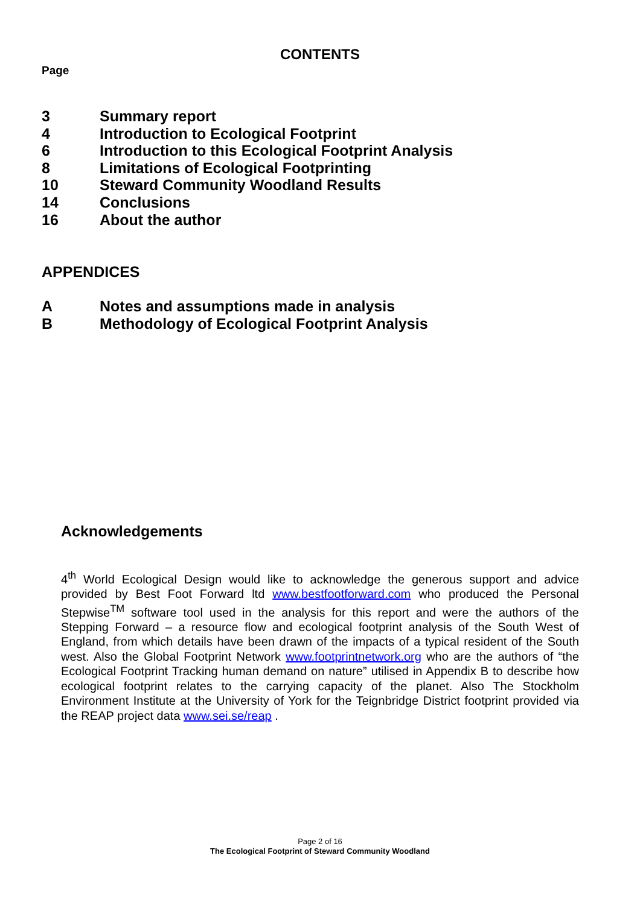CONTENTS
Page
3 Summary report
4 Introduction to Ecological Footprint
6 Introduction to this Ecological Footprint Analysis
8 Limitations of Ecological Footprinting
10 Steward Community Woodland Results
14 Conclusions
16 About the author
APPENDICES
A Notes and assumptions made in analysis
B Methodology of Ecological Footprint Analysis
Acknowledgements
4<sup>th</sup> World Ecological Design would like to acknowledge the generous support and advice provided by Best Foot Forward ltd www.bestfootforward.com who produced the Personal Stepwise<sup>TM</sup> software tool used in the analysis for this report and were the authors of the Stepping Forward – a resource flow and ecological footprint analysis of the South West of England, from which details have been drawn of the impacts of a typical resident of the South west. Also the Global Footprint Network www.footprintnetwork.org who are the authors of “the Ecological Footprint Tracking human demand on nature” utilised in Appendix B to describe how ecological footprint relates to the carrying capacity of the planet. Also The Stockholm Environment Institute at the University of York for the Teignbridge District footprint provided via the REAP project data www.sei.se/reap .
Page 2 of 16
The Ecological Footprint of Steward Community Woodland